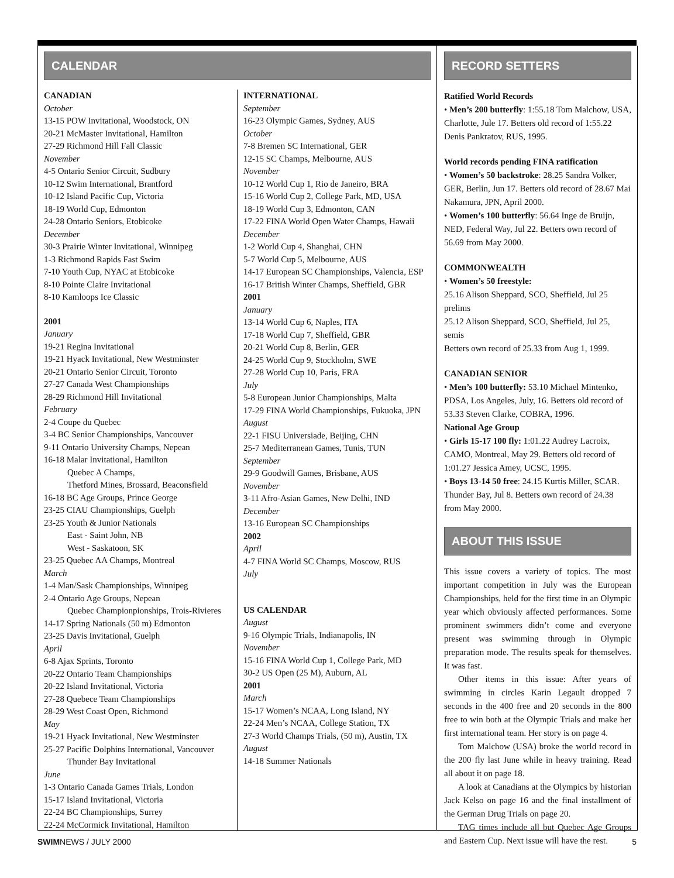CALENDAR
CANADIAN
October
13-15 POW Invitational, Woodstock, ON
20-21 McMaster Invitational, Hamilton
27-29 Richmond Hill Fall Classic
November
4-5 Ontario Senior Circuit, Sudbury
10-12 Swim International, Brantford
10-12 Island Pacific Cup, Victoria
18-19 World Cup, Edmonton
24-28 Ontario Seniors, Etobicoke
December
30-3 Prairie Winter Invitational, Winnipeg
1-3 Richmond Rapids Fast Swim
7-10 Youth Cup, NYAC at Etobicoke
8-10 Pointe Claire Invitational
8-10 Kamloops Ice Classic
2001
January
19-21 Regina Invitational
19-21 Hyack Invitational, New Westminster
20-21 Ontario Senior Circuit, Toronto
27-27 Canada West Championships
28-29 Richmond Hill Invitational
February
2-4 Coupe du Quebec
3-4 BC Senior Championships, Vancouver
9-11 Ontario University Champs, Nepean
16-18 Malar Invitational, Hamilton
Quebec A Champs,
Thetford Mines, Brossard, Beaconsfield
16-18 BC Age Groups, Prince George
23-25 CIAU Championships, Guelph
23-25 Youth & Junior Nationals
East - Saint John, NB
West - Saskatoon, SK
23-25 Quebec AA Champs, Montreal
March
1-4 Man/Sask Championships, Winnipeg
2-4 Ontario Age Groups, Nepean
Quebec Championpionships, Trois-Rivieres
14-17 Spring Nationals (50 m) Edmonton
23-25 Davis Invitational, Guelph
April
6-8 Ajax Sprints, Toronto
20-22 Ontario Team Championships
20-22 Island Invitational, Victoria
27-28 Quebece Team Championships
28-29 West Coast Open, Richmond
May
19-21 Hyack Invitational, New Westminster
25-27 Pacific Dolphins International, Vancouver
Thunder Bay Invitational
June
1-3 Ontario Canada Games Trials, London
15-17 Island Invitational, Victoria
22-24 BC Championships, Surrey
22-24 McCormick Invitational, Hamilton
INTERNATIONAL
September
16-23 Olympic Games, Sydney, AUS
October
7-8 Bremen SC International, GER
12-15 SC Champs, Melbourne, AUS
November
10-12 World Cup 1, Rio de Janeiro, BRA
15-16 World Cup 2, College Park, MD, USA
18-19 World Cup 3, Edmonton, CAN
17-22 FINA World Open Water Champs, Hawaii
December
1-2 World Cup 4, Shanghai, CHN
5-7 World Cup 5, Melbourne, AUS
14-17 European SC Championships, Valencia, ESP
16-17 British Winter Champs, Sheffield, GBR
2001
January
13-14 World Cup 6, Naples, ITA
17-18 World Cup 7, Sheffield, GBR
20-21 World Cup 8, Berlin, GER
24-25 World Cup 9, Stockholm, SWE
27-28 World Cup 10, Paris, FRA
July
5-8 European Junior Championships, Malta
17-29 FINA World Championships, Fukuoka, JPN
August
22-1 FISU Universiade, Beijing, CHN
25-7 Mediterranean Games, Tunis, TUN
September
29-9 Goodwill Games, Brisbane, AUS
November
3-11 Afro-Asian Games, New Delhi, IND
December
13-16 European SC Championships
2002
April
4-7 FINA World SC Champs, Moscow, RUS
July
US CALENDAR
August
9-16 Olympic Trials, Indianapolis, IN
November
15-16 FINA World Cup 1, College Park, MD
30-2 US Open (25 M), Auburn, AL
2001
March
15-17 Women’s NCAA, Long Island, NY
22-24 Men’s NCAA, College Station, TX
27-3 World Champs Trials, (50 m), Austin, TX
August
14-18 Summer Nationals
RECORD SETTERS
Ratified World Records
• Men’s 200 butterfly: 1:55.18 Tom Malchow, USA, Charlotte, Jule 17. Betters old record of 1:55.22 Denis Pankratov, RUS, 1995.
World records pending FINA ratification
• Women’s 50 backstroke: 28.25 Sandra Volker, GER, Berlin, Jun 17. Betters old record of 28.67 Mai Nakamura, JPN, April 2000.
• Women’s 100 butterfly: 56.64 Inge de Bruijn, NED, Federal Way, Jul 22. Betters own record of 56.69 from May 2000.
COMMONWEALTH
• Women’s 50 freestyle:
25.16 Alison Sheppard, SCO, Sheffield, Jul 25 prelims
25.12 Alison Sheppard, SCO, Sheffield, Jul 25, semis
Betters own record of 25.33 from Aug 1, 1999.
CANADIAN SENIOR
• Men’s 100 butterfly: 53.10 Michael Mintenko, PDSA, Los Angeles, July, 16. Betters old record of 53.33 Steven Clarke, COBRA, 1996.
National Age Group
• Girls 15-17 100 fly: 1:01.22 Audrey Lacroix, CAMO, Montreal, May 29. Betters old record of 1:01.27 Jessica Amey, UCSC, 1995.
• Boys 13-14 50 free: 24.15 Kurtis Miller, SCAR. Thunder Bay, Jul 8. Betters own record of 24.38 from May 2000.
ABOUT THIS ISSUE
This issue covers a variety of topics. The most important competition in July was the European Championships, held for the first time in an Olympic year which obviously affected performances. Some prominent swimmers didn’t come and everyone present was swimming through in Olympic preparation mode. The results speak for themselves. It was fast.
Other items in this issue: After years of swimming in circles Karin Legault dropped 7 seconds in the 400 free and 20 seconds in the 800 free to win both at the Olympic Trials and make her first international team. Her story is on page 4.
Tom Malchow (USA) broke the world record in the 200 fly last June while in heavy training. Read all about it on page 18.
A look at Canadians at the Olympics by historian Jack Kelso on page 16 and the final installment of the German Drug Trials on page 20.
TAG times include all but Quebec Age Groups and Eastern Cup. Next issue will have the rest.
SWIMNEWS / JULY 2000 5